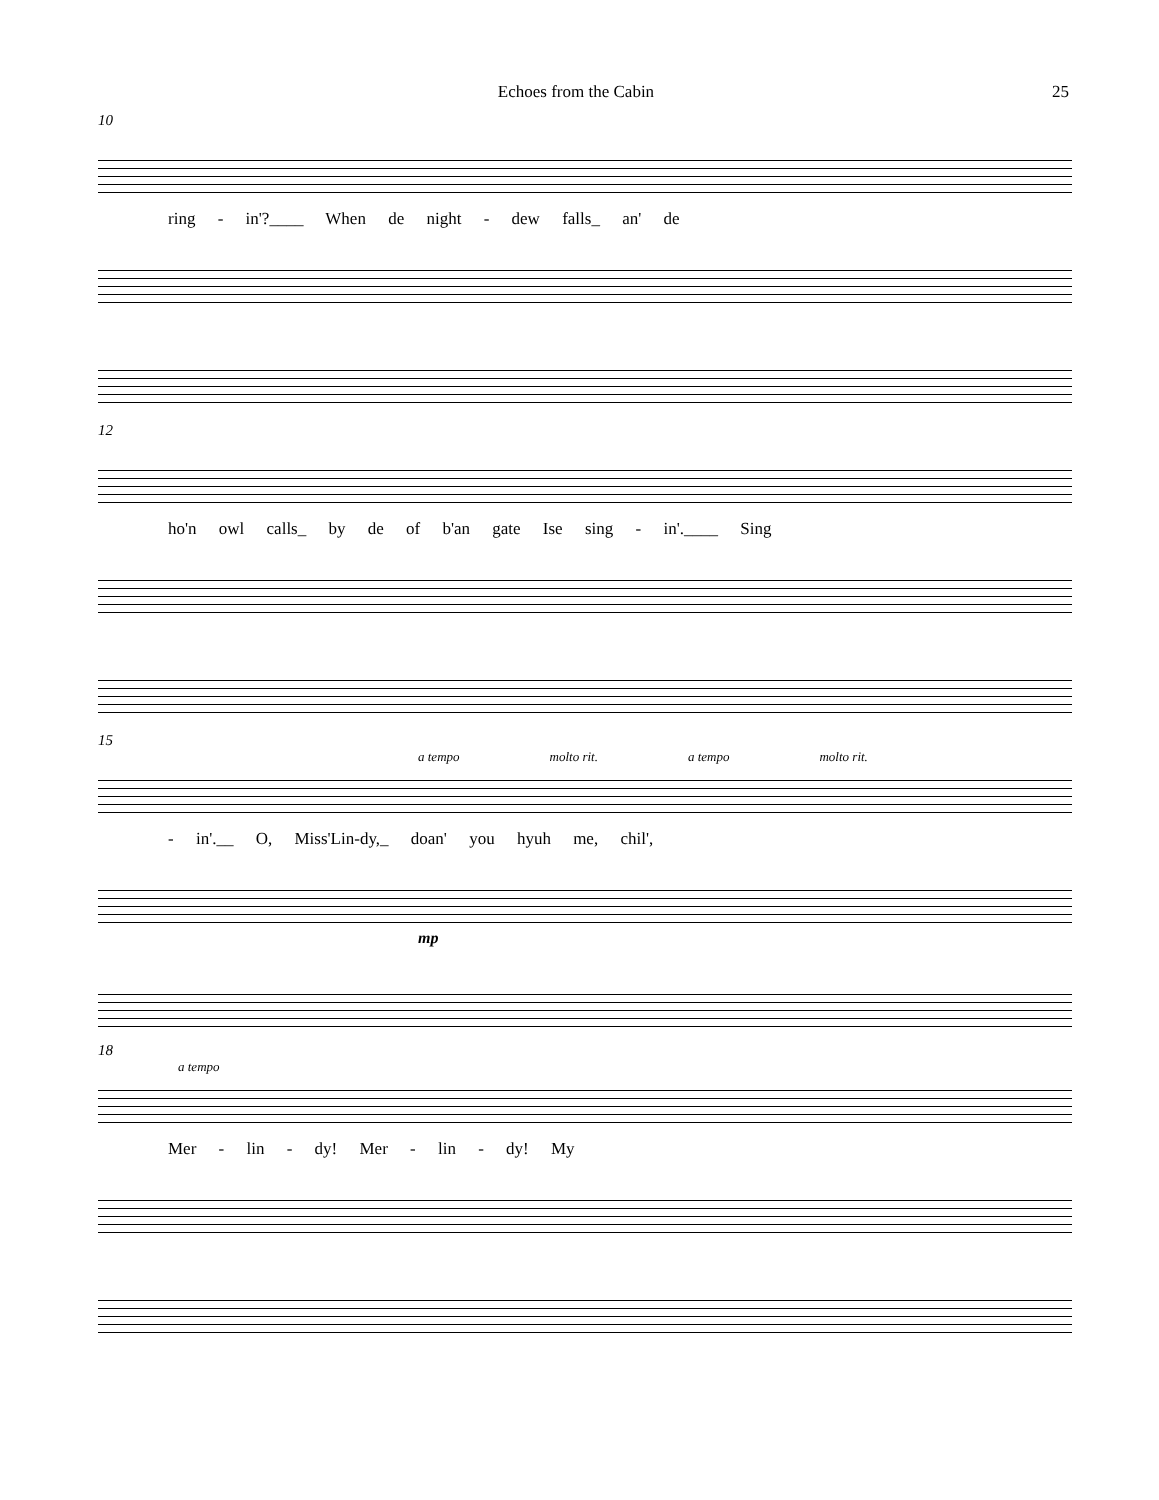Echoes from the Cabin 25
10
ring - in'?____ When de night - dew falls_ an' de
12
ho'n owl calls_ by de of b'an gate Ise sing - in'.____ Sing
15
a tempo molto rit. a tempo molto rit.
- in'.__ O, Miss'Lin-dy,_ doan' you hyuh me, chil',
mp
18
a tempo
Mer - lin - dy! Mer - lin - dy! My